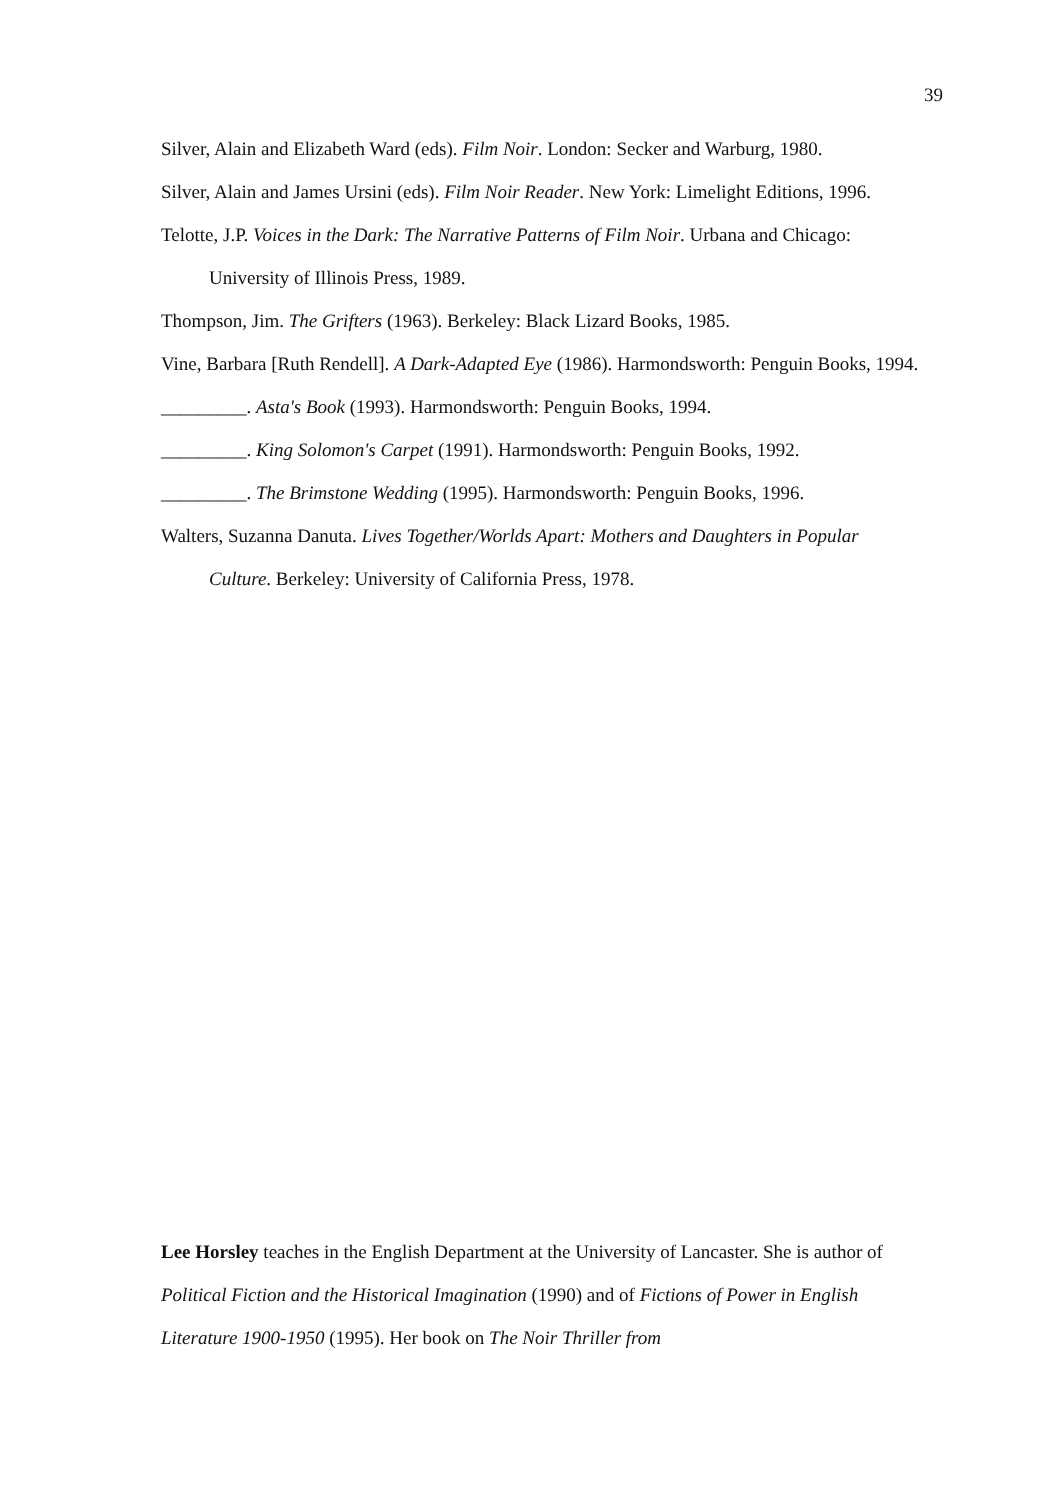39
Silver, Alain and Elizabeth Ward (eds). Film Noir. London: Secker and Warburg, 1980.
Silver, Alain and James Ursini (eds). Film Noir Reader. New York: Limelight Editions, 1996.
Telotte, J.P. Voices in the Dark: The Narrative Patterns of Film Noir. Urbana and Chicago: University of Illinois Press, 1989.
Thompson, Jim. The Grifters (1963). Berkeley: Black Lizard Books, 1985.
Vine, Barbara [Ruth Rendell]. A Dark-Adapted Eye (1986). Harmondsworth: Penguin Books, 1994.
_________. Asta's Book (1993). Harmondsworth: Penguin Books, 1994.
_________. King Solomon's Carpet (1991). Harmondsworth: Penguin Books, 1992.
_________. The Brimstone Wedding (1995). Harmondsworth: Penguin Books, 1996.
Walters, Suzanna Danuta. Lives Together/Worlds Apart: Mothers and Daughters in Popular Culture. Berkeley: University of California Press, 1978.
Lee Horsley teaches in the English Department at the University of Lancaster. She is author of Political Fiction and the Historical Imagination (1990) and of Fictions of Power in English Literature 1900-1950 (1995). Her book on The Noir Thriller from